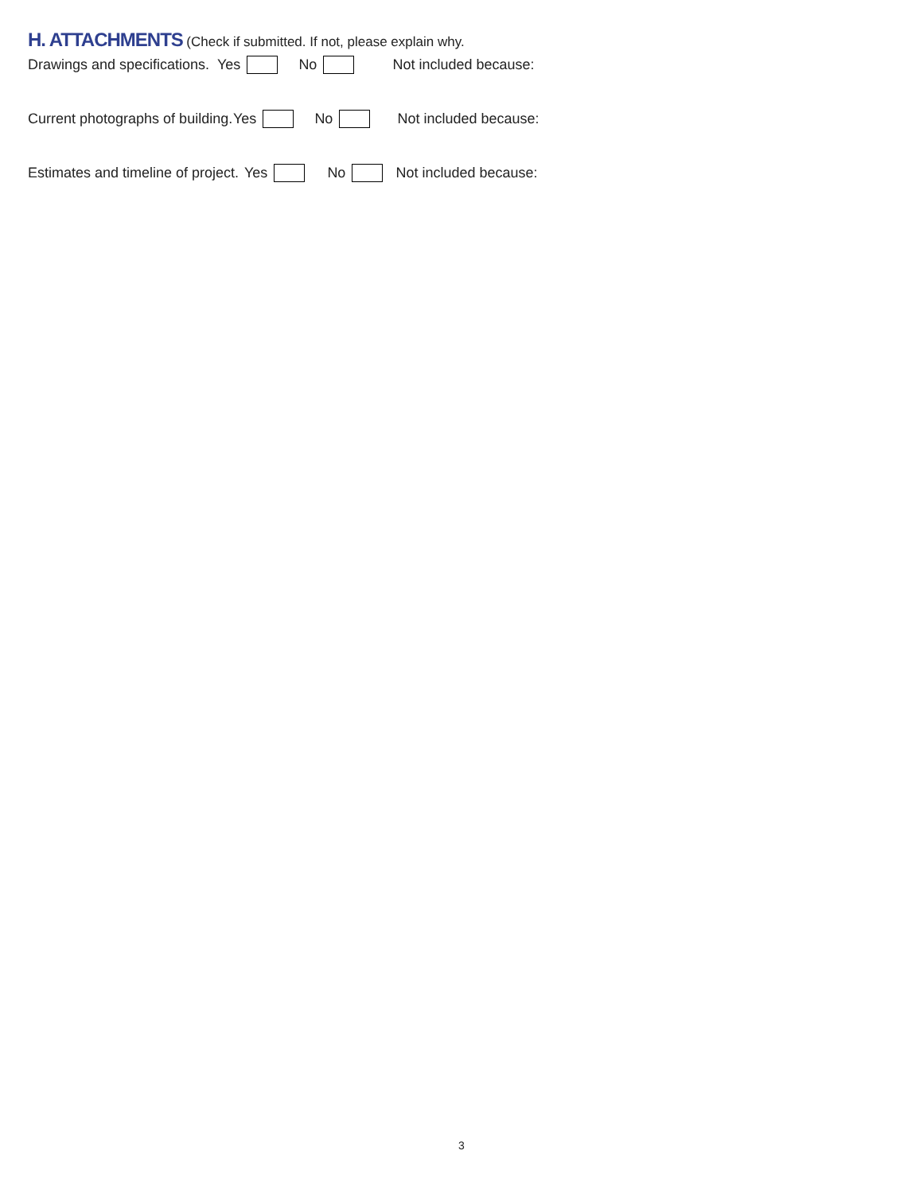H. ATTACHMENTS
(Check if submitted. If not, please explain why.
Drawings and specifications. Yes No Not included because:
Current photographs of building. Yes No Not included because:
Estimates and timeline of project. Yes No Not included because:
3